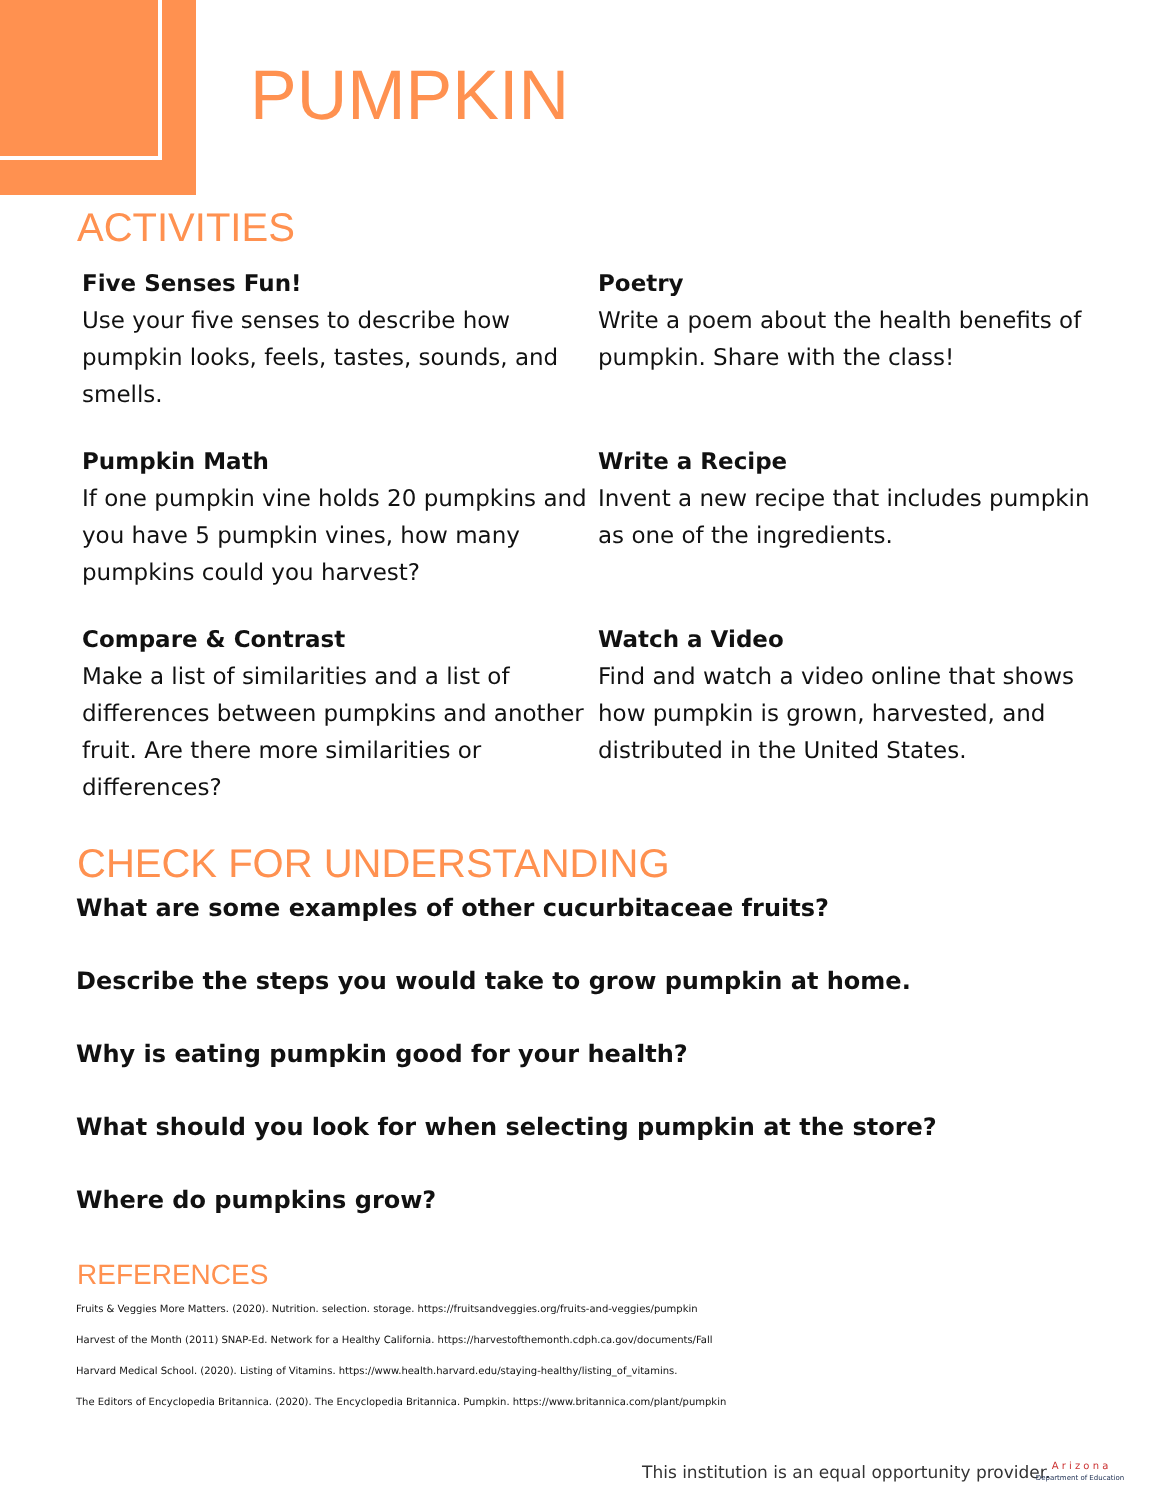PUMPKIN
ACTIVITIES
Five Senses Fun!
Use your five senses to describe how pumpkin looks, feels, tastes, sounds, and smells.
Poetry
Write a poem about the health benefits of pumpkin. Share with the class!
Pumpkin Math
If one pumpkin vine holds 20 pumpkins and you have 5 pumpkin vines, how many pumpkins could you harvest?
Write a Recipe
Invent a new recipe that includes pumpkin as one of the ingredients.
Compare & Contrast
Make a list of similarities and a list of differences between pumpkins and another fruit. Are there more similarities or differences?
Watch a Video
Find and watch a video online that shows how pumpkin is grown, harvested, and distributed in the United States.
CHECK FOR UNDERSTANDING
What are some examples of other cucurbitaceae fruits?
Describe the steps you would take to grow pumpkin at home.
Why is eating pumpkin good for your health?
What should you look for when selecting pumpkin at the store?
Where do pumpkins grow?
REFERENCES
Fruits & Veggies More Matters. (2020). Nutrition. selection. storage. https://fruitsandveggies.org/fruits-and-veggies/pumpkin
Harvest of the Month (2011) SNAP-Ed. Network for a Healthy California. https://harvestofthemonth.cdph.ca.gov/documents/Fall
Harvard Medical School. (2020). Listing of Vitamins. https://www.health.harvard.edu/staying-healthy/listing_of_vitamins.
The Editors of Encyclopedia Britannica. (2020). The Encyclopedia Britannica. Pumpkin. https://www.britannica.com/plant/pumpkin
This institution is an equal opportunity provider.
A r i z o n a
Department of Education